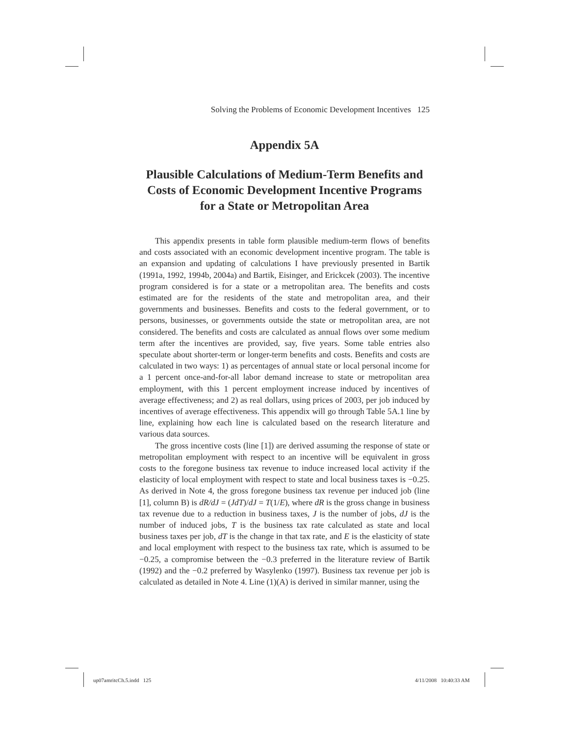Solving the Problems of Economic Development Incentives 125
Appendix 5A
Plausible Calculations of Medium-Term Benefits and Costs of Economic Development Incentive Programs for a State or Metropolitan Area
This appendix presents in table form plausible medium-term flows of benefits and costs associated with an economic development incentive program. The table is an expansion and updating of calculations I have previously presented in Bartik (1991a, 1992, 1994b, 2004a) and Bartik, Eisinger, and Erickcek (2003). The incentive program considered is for a state or a metropolitan area. The benefits and costs estimated are for the residents of the state and metropolitan area, and their governments and businesses. Benefits and costs to the federal government, or to persons, businesses, or governments outside the state or metropolitan area, are not considered. The benefits and costs are calculated as annual flows over some medium term after the incentives are provided, say, five years. Some table entries also speculate about shorter-term or longer-term benefits and costs. Benefits and costs are calculated in two ways: 1) as percentages of annual state or local personal income for a 1 percent once-and-for-all labor demand increase to state or metropolitan area employment, with this 1 percent employment increase induced by incentives of average effectiveness; and 2) as real dollars, using prices of 2003, per job induced by incentives of average effectiveness. This appendix will go through Table 5A.1 line by line, explaining how each line is calculated based on the research literature and various data sources.
The gross incentive costs (line [1]) are derived assuming the response of state or metropolitan employment with respect to an incentive will be equivalent in gross costs to the foregone business tax revenue to induce increased local activity if the elasticity of local employment with respect to state and local business taxes is −0.25. As derived in Note 4, the gross foregone business tax revenue per induced job (line [1], column B) is dR/dJ = (JdT)/dJ = T(1/E), where dR is the gross change in business tax revenue due to a reduction in business taxes, J is the number of jobs, dJ is the number of induced jobs, T is the business tax rate calculated as state and local business taxes per job, dT is the change in that tax rate, and E is the elasticity of state and local employment with respect to the business tax rate, which is assumed to be −0.25, a compromise between the −0.3 preferred in the literature review of Bartik (1992) and the −0.2 preferred by Wasylenko (1997). Business tax revenue per job is calculated as detailed in Note 4. Line (1)(A) is derived in similar manner, using the
up07amritcCh.5.indd 125 4/11/2008 10:40:33 AM